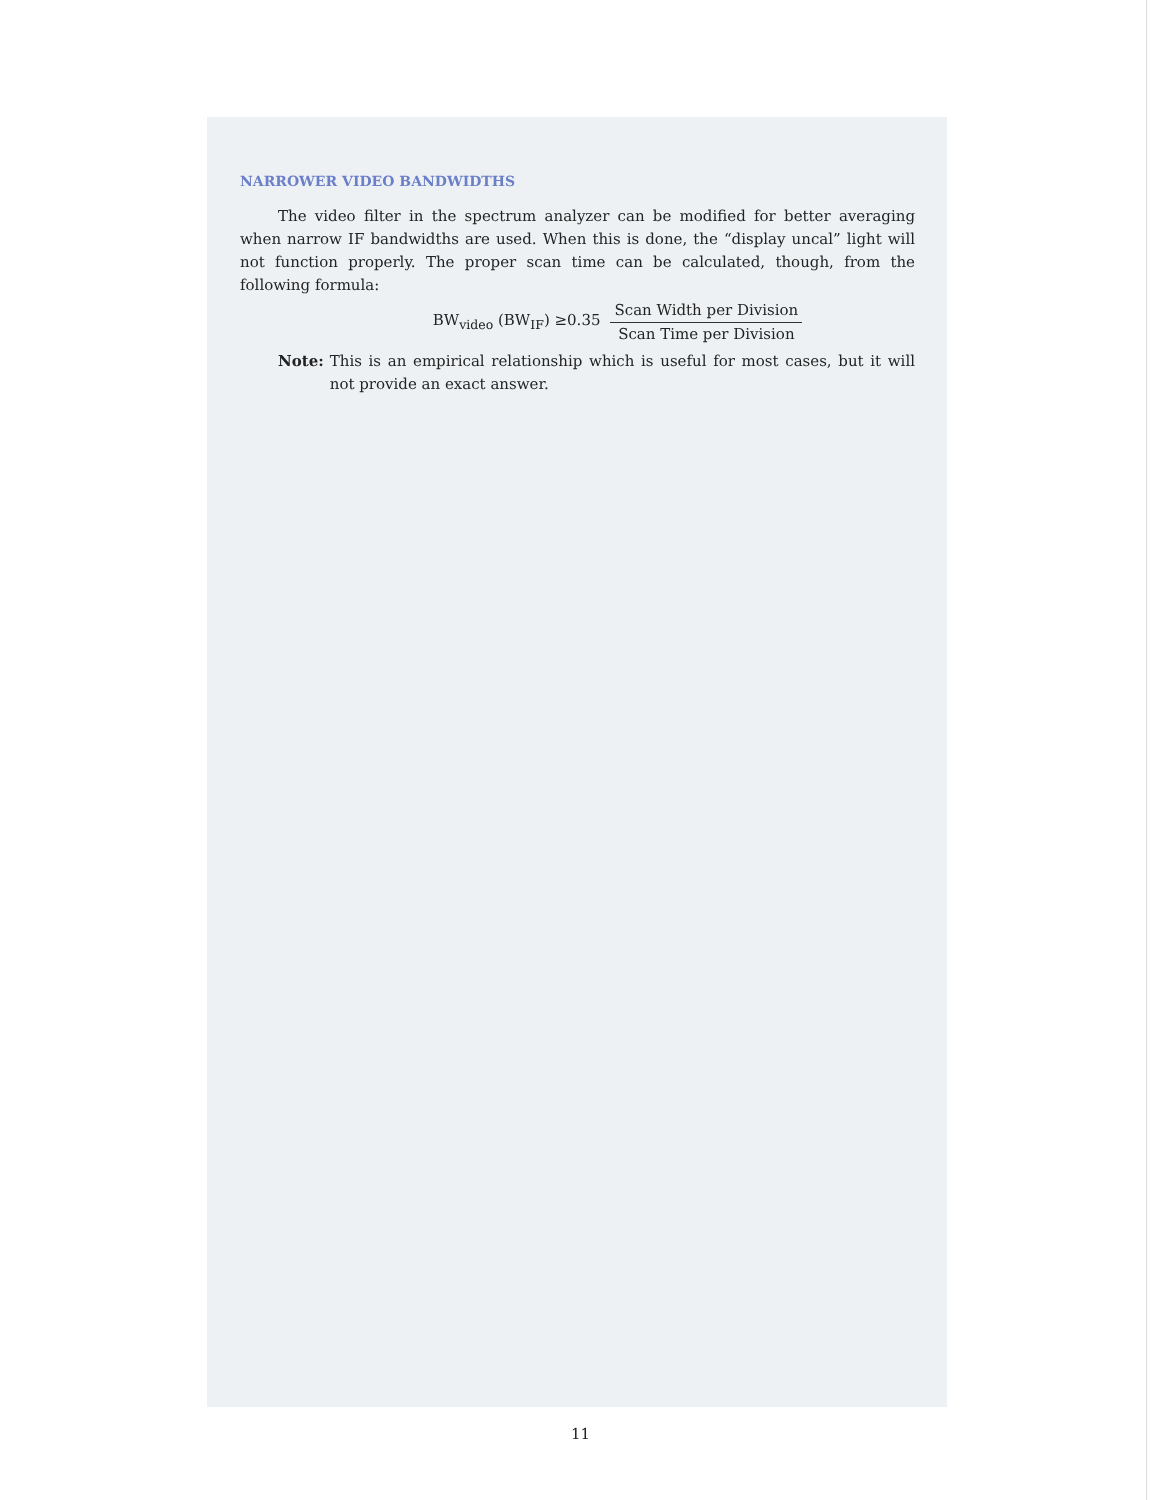NARROWER VIDEO BANDWIDTHS
The video filter in the spectrum analyzer can be modified for better averaging when narrow IF bandwidths are used. When this is done, the “display uncal” light will not function properly. The proper scan time can be calculated, though, from the following formula:
BW<sub>video</sub> (BW<sub>IF</sub>) ≥0.35 Scan Width per Division Scan Time per Division
Note: This is an empirical relationship which is useful for most cases, but it will not provide an exact answer.
11